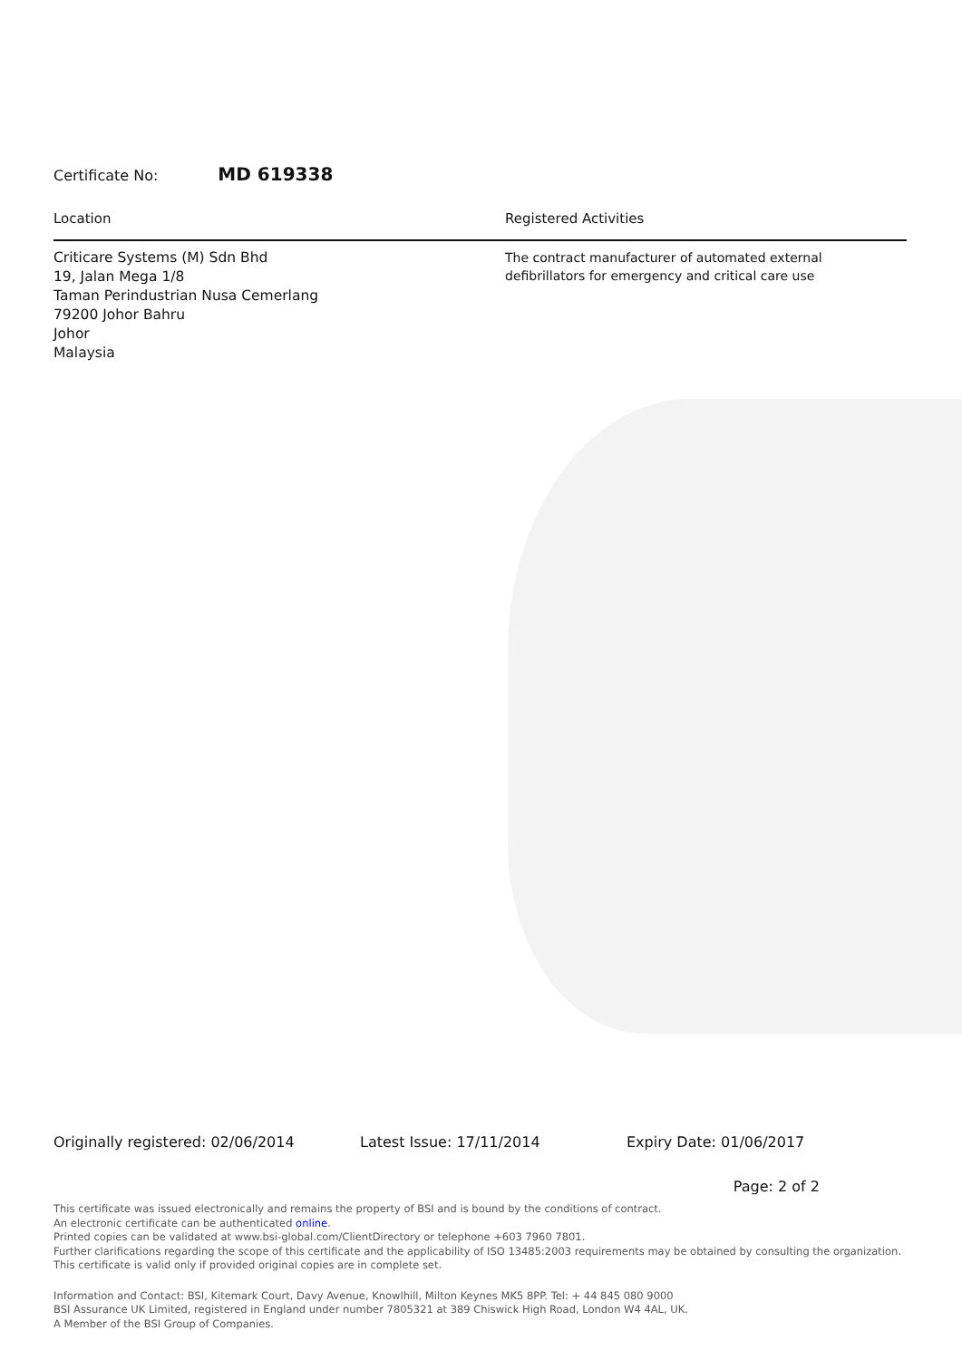Certificate No: MD 619338
Location
Criticare Systems (M) Sdn Bhd
19, Jalan Mega 1/8
Taman Perindustrian Nusa Cemerlang
79200 Johor Bahru
Johor
Malaysia
Registered Activities
The contract manufacturer of automated external
defibrillators for emergency and critical care use
Originally registered: 02/06/2014 Latest Issue: 17/11/2014 Expiry Date: 01/06/2017
Page: 2 of 2
This certificate was issued electronically and remains the property of BSI and is bound by the conditions of contract.
An electronic certificate can be authenticated online.
Printed copies can be validated at www.bsi-global.com/ClientDirectory or telephone +603 7960 7801.
Further clarifications regarding the scope of this certificate and the applicability of ISO 13485:2003 requirements may be obtained by consulting the organization.
This certificate is valid only if provided original copies are in complete set.
Information and Contact: BSI, Kitemark Court, Davy Avenue, Knowlhill, Milton Keynes MK5 8PP. Tel: + 44 845 080 9000
BSI Assurance UK Limited, registered in England under number 7805321 at 389 Chiswick High Road, London W4 4AL, UK.
A Member of the BSI Group of Companies.